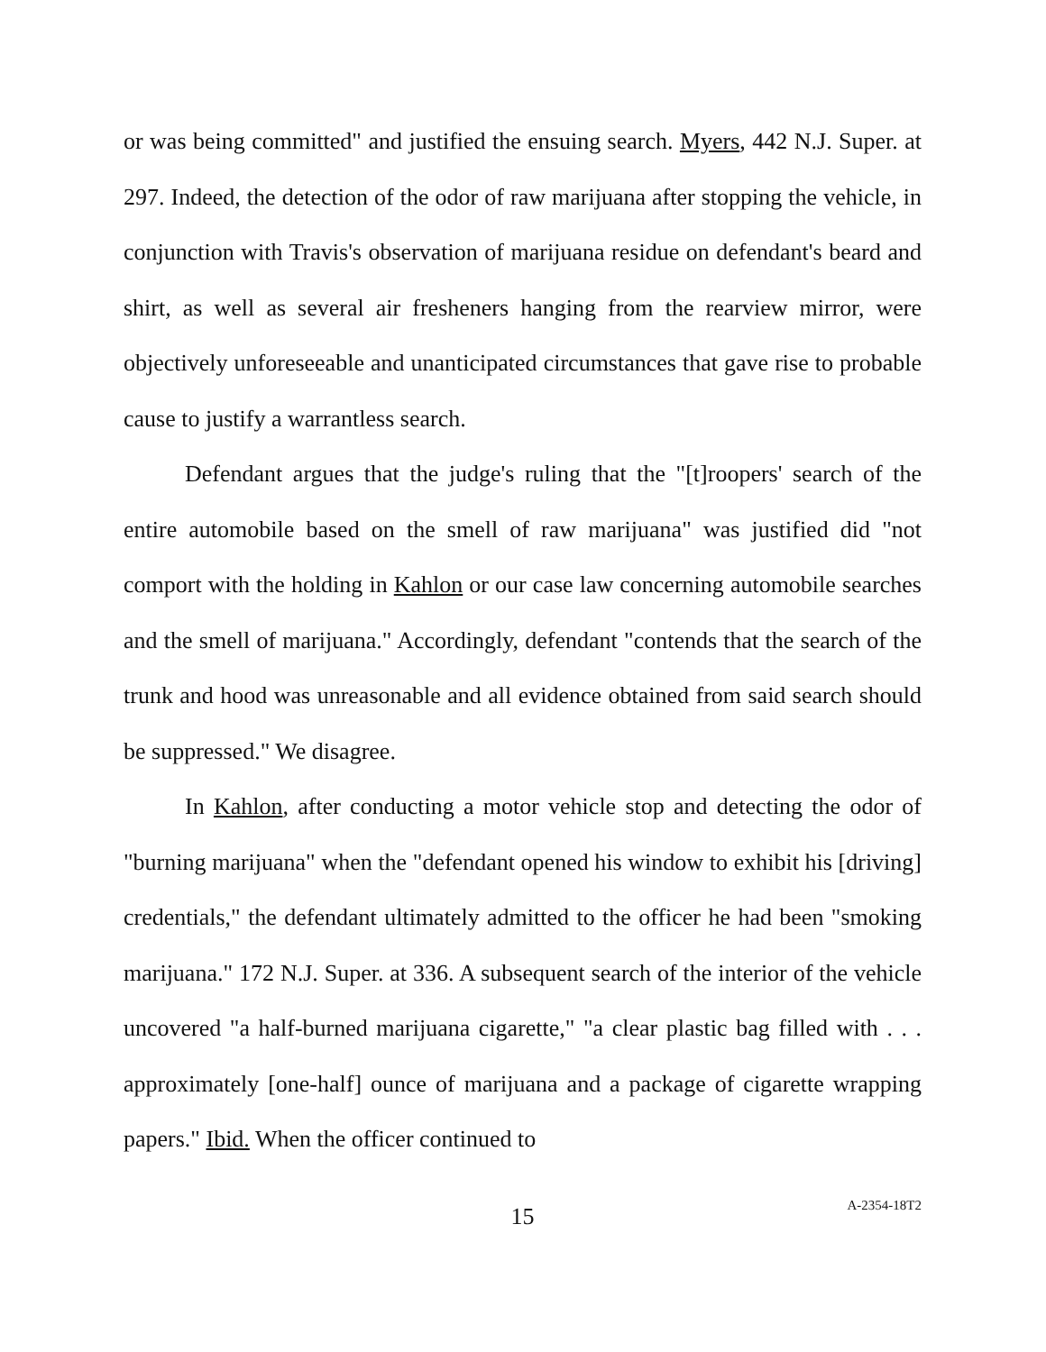or was being committed" and justified the ensuing search. Myers, 442 N.J. Super. at 297. Indeed, the detection of the odor of raw marijuana after stopping the vehicle, in conjunction with Travis's observation of marijuana residue on defendant's beard and shirt, as well as several air fresheners hanging from the rearview mirror, were objectively unforeseeable and unanticipated circumstances that gave rise to probable cause to justify a warrantless search.
Defendant argues that the judge's ruling that the "[t]roopers' search of the entire automobile based on the smell of raw marijuana" was justified did "not comport with the holding in Kahlon or our case law concerning automobile searches and the smell of marijuana." Accordingly, defendant "contends that the search of the trunk and hood was unreasonable and all evidence obtained from said search should be suppressed." We disagree.
In Kahlon, after conducting a motor vehicle stop and detecting the odor of "burning marijuana" when the "defendant opened his window to exhibit his [driving] credentials," the defendant ultimately admitted to the officer he had been "smoking marijuana." 172 N.J. Super. at 336. A subsequent search of the interior of the vehicle uncovered "a half-burned marijuana cigarette," "a clear plastic bag filled with . . . approximately [one-half] ounce of marijuana and a package of cigarette wrapping papers." Ibid. When the officer continued to
15
A-2354-18T2